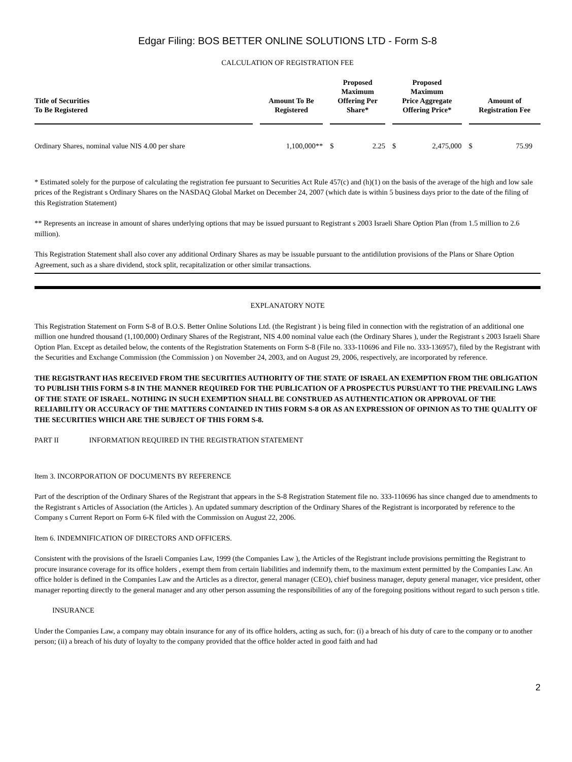Edgar Filing: BOS BETTER ONLINE SOLUTIONS LTD - Form S-8
CALCULATION OF REGISTRATION FEE
| Title of Securities To Be Registered | Amount To Be Registered | Proposed Maximum Offering Per Share* | Proposed Maximum Price Aggregate Offering Price* | Amount of Registration Fee |
| --- | --- | --- | --- | --- |
| Ordinary Shares, nominal value NIS 4.00 per share | 1,100,000** | $ 2.25 | $ 2,475,000 | $ 75.99 |
* Estimated solely for the purpose of calculating the registration fee pursuant to Securities Act Rule 457(c) and (h)(1) on the basis of the average of the high and low sale prices of the Registrant s Ordinary Shares on the NASDAQ Global Market on December 24, 2007 (which date is within 5 business days prior to the date of the filing of this Registration Statement)
** Represents an increase in amount of shares underlying options that may be issued pursuant to Registrant s 2003 Israeli Share Option Plan (from 1.5 million to 2.6 million).
This Registration Statement shall also cover any additional Ordinary Shares as may be issuable pursuant to the antidilution provisions of the Plans or Share Option Agreement, such as a share dividend, stock split, recapitalization or other similar transactions.
EXPLANATORY NOTE
This Registration Statement on Form S-8 of B.O.S. Better Online Solutions Ltd. (the Registrant ) is being filed in connection with the registration of an additional one million one hundred thousand (1,100,000) Ordinary Shares of the Registrant, NIS 4.00 nominal value each (the Ordinary Shares ), under the Registrant s 2003 Israeli Share Option Plan. Except as detailed below, the contents of the Registration Statements on Form S-8 (File no. 333-110696 and File no. 333-136957), filed by the Registrant with the Securities and Exchange Commission (the Commission ) on November 24, 2003, and on August 29, 2006, respectively, are incorporated by reference.
THE REGISTRANT HAS RECEIVED FROM THE SECURITIES AUTHORITY OF THE STATE OF ISRAEL AN EXEMPTION FROM THE OBLIGATION TO PUBLISH THIS FORM S-8 IN THE MANNER REQUIRED FOR THE PUBLICATION OF A PROSPECTUS PURSUANT TO THE PREVAILING LAWS OF THE STATE OF ISRAEL. NOTHING IN SUCH EXEMPTION SHALL BE CONSTRUED AS AUTHENTICATION OR APPROVAL OF THE RELIABILITY OR ACCURACY OF THE MATTERS CONTAINED IN THIS FORM S-8 OR AS AN EXPRESSION OF OPINION AS TO THE QUALITY OF THE SECURITIES WHICH ARE THE SUBJECT OF THIS FORM S-8.
PART II INFORMATION REQUIRED IN THE REGISTRATION STATEMENT
Item 3. INCORPORATION OF DOCUMENTS BY REFERENCE
Part of the description of the Ordinary Shares of the Registrant that appears in the S-8 Registration Statement file no. 333-110696 has since changed due to amendments to the Registrant s Articles of Association (the Articles ). An updated summary description of the Ordinary Shares of the Registrant is incorporated by reference to the Company s Current Report on Form 6-K filed with the Commission on August 22, 2006.
Item 6. INDEMNIFICATION OF DIRECTORS AND OFFICERS.
Consistent with the provisions of the Israeli Companies Law, 1999 (the Companies Law ), the Articles of the Registrant include provisions permitting the Registrant to procure insurance coverage for its office holders , exempt them from certain liabilities and indemnify them, to the maximum extent permitted by the Companies Law. An office holder is defined in the Companies Law and the Articles as a director, general manager (CEO), chief business manager, deputy general manager, vice president, other manager reporting directly to the general manager and any other person assuming the responsibilities of any of the foregoing positions without regard to such person s title.
INSURANCE
Under the Companies Law, a company may obtain insurance for any of its office holders, acting as such, for: (i) a breach of his duty of care to the company or to another person; (ii) a breach of his duty of loyalty to the company provided that the office holder acted in good faith and had
2